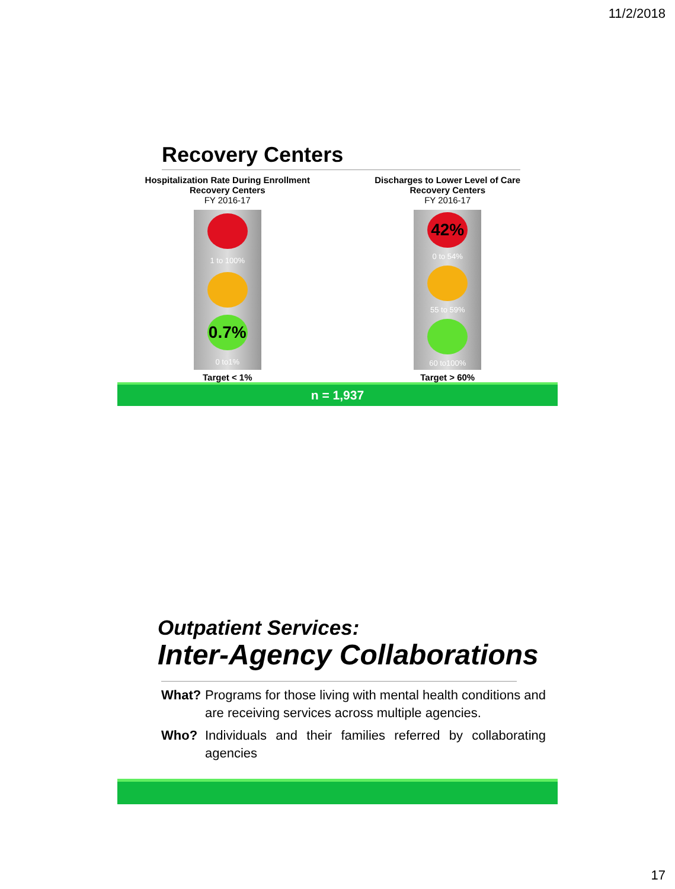11/2/2018
Recovery Centers
Hospitalization Rate During Enrollment
Recovery Centers
FY 2016-17
1 to 100%
0.7%
0 to1%
Target < 1%
Discharges to Lower Level of Care
Recovery Centers
FY 2016-17
42%
0 to 54%
55 to 59%
60 to100%
Target > 60%
n = 1,937
Outpatient Services:
Inter-Agency Collaborations
What? Programs for those living with mental health conditions and are receiving services across multiple agencies.
Who? Individuals and their families referred by collaborating agencies
17